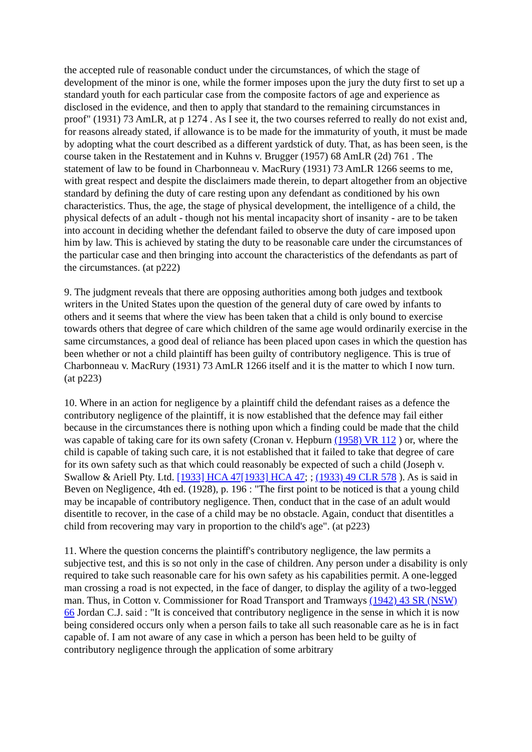the accepted rule of reasonable conduct under the circumstances, of which the stage of development of the minor is one, while the former imposes upon the jury the duty first to set up a standard youth for each particular case from the composite factors of age and experience as disclosed in the evidence, and then to apply that standard to the remaining circumstances in proof" (1931) 73 AmLR, at p 1274 . As I see it, the two courses referred to really do not exist and, for reasons already stated, if allowance is to be made for the immaturity of youth, it must be made by adopting what the court described as a different yardstick of duty. That, as has been seen, is the course taken in the Restatement and in Kuhns v. Brugger (1957) 68 AmLR (2d) 761 . The statement of law to be found in Charbonneau v. MacRury (1931) 73 AmLR 1266 seems to me, with great respect and despite the disclaimers made therein, to depart altogether from an objective standard by defining the duty of care resting upon any defendant as conditioned by his own characteristics. Thus, the age, the stage of physical development, the intelligence of a child, the physical defects of an adult - though not his mental incapacity short of insanity - are to be taken into account in deciding whether the defendant failed to observe the duty of care imposed upon him by law. This is achieved by stating the duty to be reasonable care under the circumstances of the particular case and then bringing into account the characteristics of the defendants as part of the circumstances. (at p222)
9. The judgment reveals that there are opposing authorities among both judges and textbook writers in the United States upon the question of the general duty of care owed by infants to others and it seems that where the view has been taken that a child is only bound to exercise towards others that degree of care which children of the same age would ordinarily exercise in the same circumstances, a good deal of reliance has been placed upon cases in which the question has been whether or not a child plaintiff has been guilty of contributory negligence. This is true of Charbonneau v. MacRury (1931) 73 AmLR 1266 itself and it is the matter to which I now turn. (at p223)
10. Where in an action for negligence by a plaintiff child the defendant raises as a defence the contributory negligence of the plaintiff, it is now established that the defence may fail either because in the circumstances there is nothing upon which a finding could be made that the child was capable of taking care for its own safety (Cronan v. Hepburn (1958) VR 112 ) or, where the child is capable of taking such care, it is not established that it failed to take that degree of care for its own safety such as that which could reasonably be expected of such a child (Joseph v. Swallow & Ariell Pty. Ltd. [1933] HCA 47[1933] HCA 47; ; (1933) 49 CLR 578 ). As is said in Beven on Negligence, 4th ed. (1928), p. 196 : "The first point to be noticed is that a young child may be incapable of contributory negligence. Then, conduct that in the case of an adult would disentitle to recover, in the case of a child may be no obstacle. Again, conduct that disentitles a child from recovering may vary in proportion to the child's age". (at p223)
11. Where the question concerns the plaintiff's contributory negligence, the law permits a subjective test, and this is so not only in the case of children. Any person under a disability is only required to take such reasonable care for his own safety as his capabilities permit. A one-legged man crossing a road is not expected, in the face of danger, to display the agility of a two-legged man. Thus, in Cotton v. Commissioner for Road Transport and Tramways (1942) 43 SR (NSW) 66 Jordan C.J. said : "It is conceived that contributory negligence in the sense in which it is now being considered occurs only when a person fails to take all such reasonable care as he is in fact capable of. I am not aware of any case in which a person has been held to be guilty of contributory negligence through the application of some arbitrary